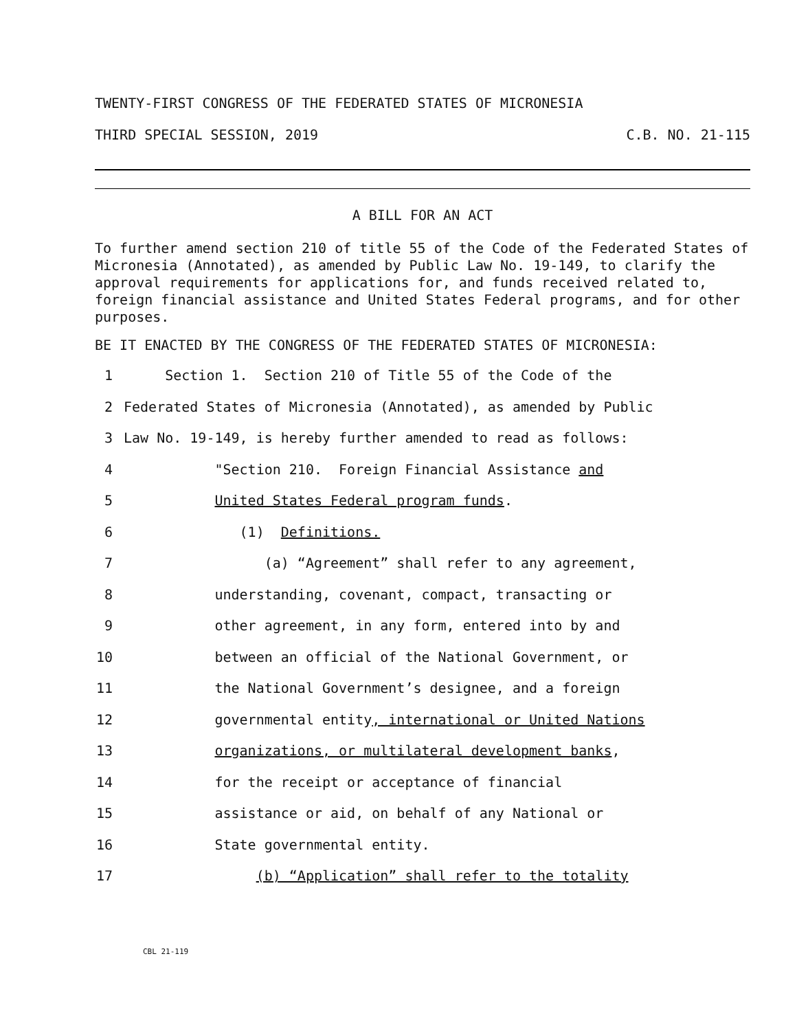TWENTY-FIRST CONGRESS OF THE FEDERATED STATES OF MICRONESIA
THIRD SPECIAL SESSION, 2019 C.B. NO. 21-115
A BILL FOR AN ACT
To further amend section 210 of title 55 of the Code of the Federated States of Micronesia (Annotated), as amended by Public Law No. 19-149, to clarify the approval requirements for applications for, and funds received related to, foreign financial assistance and United States Federal programs, and for other purposes.
BE IT ENACTED BY THE CONGRESS OF THE FEDERATED STATES OF MICRONESIA:
1 Section 1. Section 210 of Title 55 of the Code of the
2 Federated States of Micronesia (Annotated), as amended by Public
3 Law No. 19-149, is hereby further amended to read as follows:
4 "Section 210. Foreign Financial Assistance and
5 United States Federal program funds.
6 (1) Definitions.
7 (a) “Agreement” shall refer to any agreement,
8 understanding, covenant, compact, transacting or
9 other agreement, in any form, entered into by and
10 between an official of the National Government, or
11 the National Government’s designee, and a foreign
12 governmental entity, international or United Nations
13 organizations, or multilateral development banks,
14 for the receipt or acceptance of financial
15 assistance or aid, on behalf of any National or
16 State governmental entity.
17 (b) “Application” shall refer to the totality
CBL 21-119